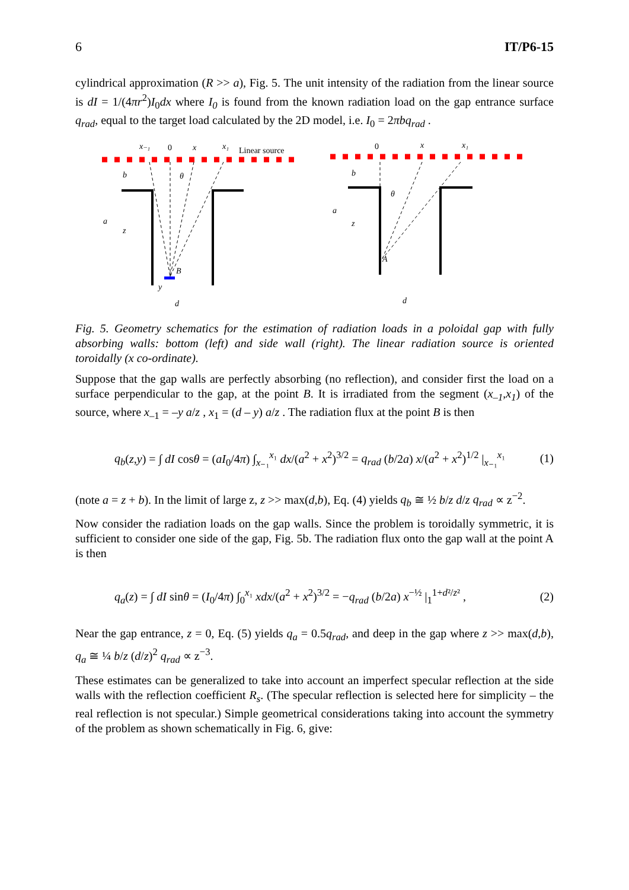6 IT/P6-15
cylindrical approximation (R >> a), Fig. 5. The unit intensity of the radiation from the linear source is dI = 1/(4πr<sup>2</sup>)I<sub>0</sub>dx where I<sub>0</sub> is found from the known radiation load on the gap entrance surface q<sub>rad</sub>, equal to the target load calculated by the 2D model, i.e. I<sub>0</sub> = 2πbq<sub>rad</sub> .
x₋₁
x
x₁
b
a
z
θ
B
y
d
x
x₁
b
a
z
θ
A
d
0
Linear source
0
Fig. 5. Geometry schematics for the estimation of radiation loads in a poloidal gap with fully absorbing walls: bottom (left) and side wall (right). The linear radiation source is oriented toroidally (x co-ordinate).
Suppose that the gap walls are perfectly absorbing (no reflection), and consider first the load on a surface perpendicular to the gap, at the point B. It is irradiated from the segment (x<sub>–1</sub>,x<sub>1</sub>) of the source, where x<sub>–1</sub> = –y a/z , x<sub>1</sub> = (d – y) a/z . The radiation flux at the point B is then
q<sub>b</sub>(z,y) = ∫ dI cosθ = (aI<sub>0</sub>/4π) ∫<sub>x₋₁</sub><sup>x₁</sup> dx/(a<sup>2</sup> + x<sup>2</sup>)<sup>3/2</sup> = q<sub>rad</sub> (b/2a) x/(a<sup>2</sup> + x<sup>2</sup>)<sup>1/2</sup> |<sub>x₋₁</sub><sup>x₁</sup> (1)
(note a = z + b). In the limit of large z, z >> max(d,b), Eq. (4) yields q<sub>b</sub> ≅ ½ b/z d/z q<sub>rad</sub> ∝ z<sup>−2</sup>.
Now consider the radiation loads on the gap walls. Since the problem is toroidally symmetric, it is sufficient to consider one side of the gap, Fig. 5b. The radiation flux onto the gap wall at the point A is then
q<sub>a</sub>(z) = ∫ dI sinθ = (I<sub>0</sub>/4π) ∫<sub>0</sub><sup>x₁</sup> xdx/(a<sup>2</sup> + x<sup>2</sup>)<sup>3/2</sup> = −q<sub>rad</sub> (b/2a) x<sup>−½</sup> |<sub>1</sub><sup>1+d²/z²</sup> , (2)
Near the gap entrance, z = 0, Eq. (5) yields q<sub>a</sub> = 0.5q<sub>rad</sub>, and deep in the gap where z >> max(d,b), q<sub>a</sub> ≅ ¼ b/z (d/z)<sup>2</sup> q<sub>rad</sub> ∝ z<sup>−3</sup>.
These estimates can be generalized to take into account an imperfect specular reflection at the side walls with the reflection coefficient R<sub>s</sub>. (The specular reflection is selected here for simplicity – the real reflection is not specular.) Simple geometrical considerations taking into account the symmetry of the problem as shown schematically in Fig. 6, give: